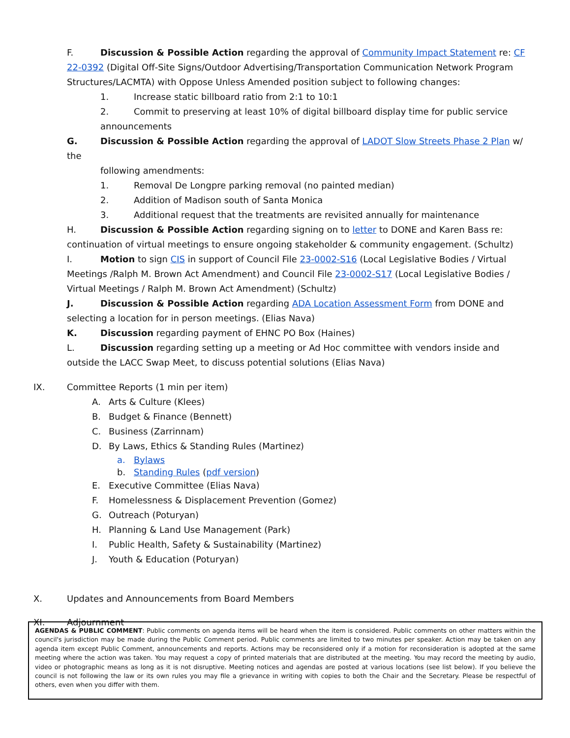F. Discussion & Possible Action regarding the approval of Community Impact Statement re: CF 22-0392 (Digital Off-Site Signs/Outdoor Advertising/Transportation Communication Network Program Structures/LACMTA) with Oppose Unless Amended position subject to following changes:
1. Increase static billboard ratio from 2:1 to 10:1
2. Commit to preserving at least 10% of digital billboard display time for public service announcements
G. Discussion & Possible Action regarding the approval of LADOT Slow Streets Phase 2 Plan w/ the
following amendments:
1. Removal De Longpre parking removal (no painted median)
2. Addition of Madison south of Santa Monica
3. Additional request that the treatments are revisited annually for maintenance
H. Discussion & Possible Action regarding signing on to letter to DONE and Karen Bass re: continuation of virtual meetings to ensure ongoing stakeholder & community engagement. (Schultz)
I. Motion to sign CIS in support of Council File 23-0002-S16 (Local Legislative Bodies / Virtual Meetings /Ralph M. Brown Act Amendment) and Council File 23-0002-S17 (Local Legislative Bodies / Virtual Meetings / Ralph M. Brown Act Amendment) (Schultz)
J. Discussion & Possible Action regarding ADA Location Assessment Form from DONE and selecting a location for in person meetings. (Elias Nava)
K. Discussion regarding payment of EHNC PO Box (Haines)
L. Discussion regarding setting up a meeting or Ad Hoc committee with vendors inside and outside the LACC Swap Meet, to discuss potential solutions (Elias Nava)
IX. Committee Reports (1 min per item)
A. Arts & Culture (Klees)
B. Budget & Finance (Bennett)
C. Business (Zarrinnam)
D. By Laws, Ethics & Standing Rules (Martinez)
a. Bylaws
b. Standing Rules (pdf version)
E. Executive Committee (Elias Nava)
F. Homelessness & Displacement Prevention (Gomez)
G. Outreach (Poturyan)
H. Planning & Land Use Management (Park)
I. Public Health, Safety & Sustainability (Martinez)
J. Youth & Education (Poturyan)
X. Updates and Announcements from Board Members
XI. Adjournment
AGENDAS & PUBLIC COMMENT: Public comments on agenda items will be heard when the item is considered. Public comments on other matters within the council's jurisdiction may be made during the Public Comment period. Public comments are limited to two minutes per speaker. Action may be taken on any agenda item except Public Comment, announcements and reports. Actions may be reconsidered only if a motion for reconsideration is adopted at the same meeting where the action was taken. You may request a copy of printed materials that are distributed at the meeting. You may record the meeting by audio, video or photographic means as long as it is not disruptive. Meeting notices and agendas are posted at various locations (see list below). If you believe the council is not following the law or its own rules you may file a grievance in writing with copies to both the Chair and the Secretary. Please be respectful of others, even when you differ with them.